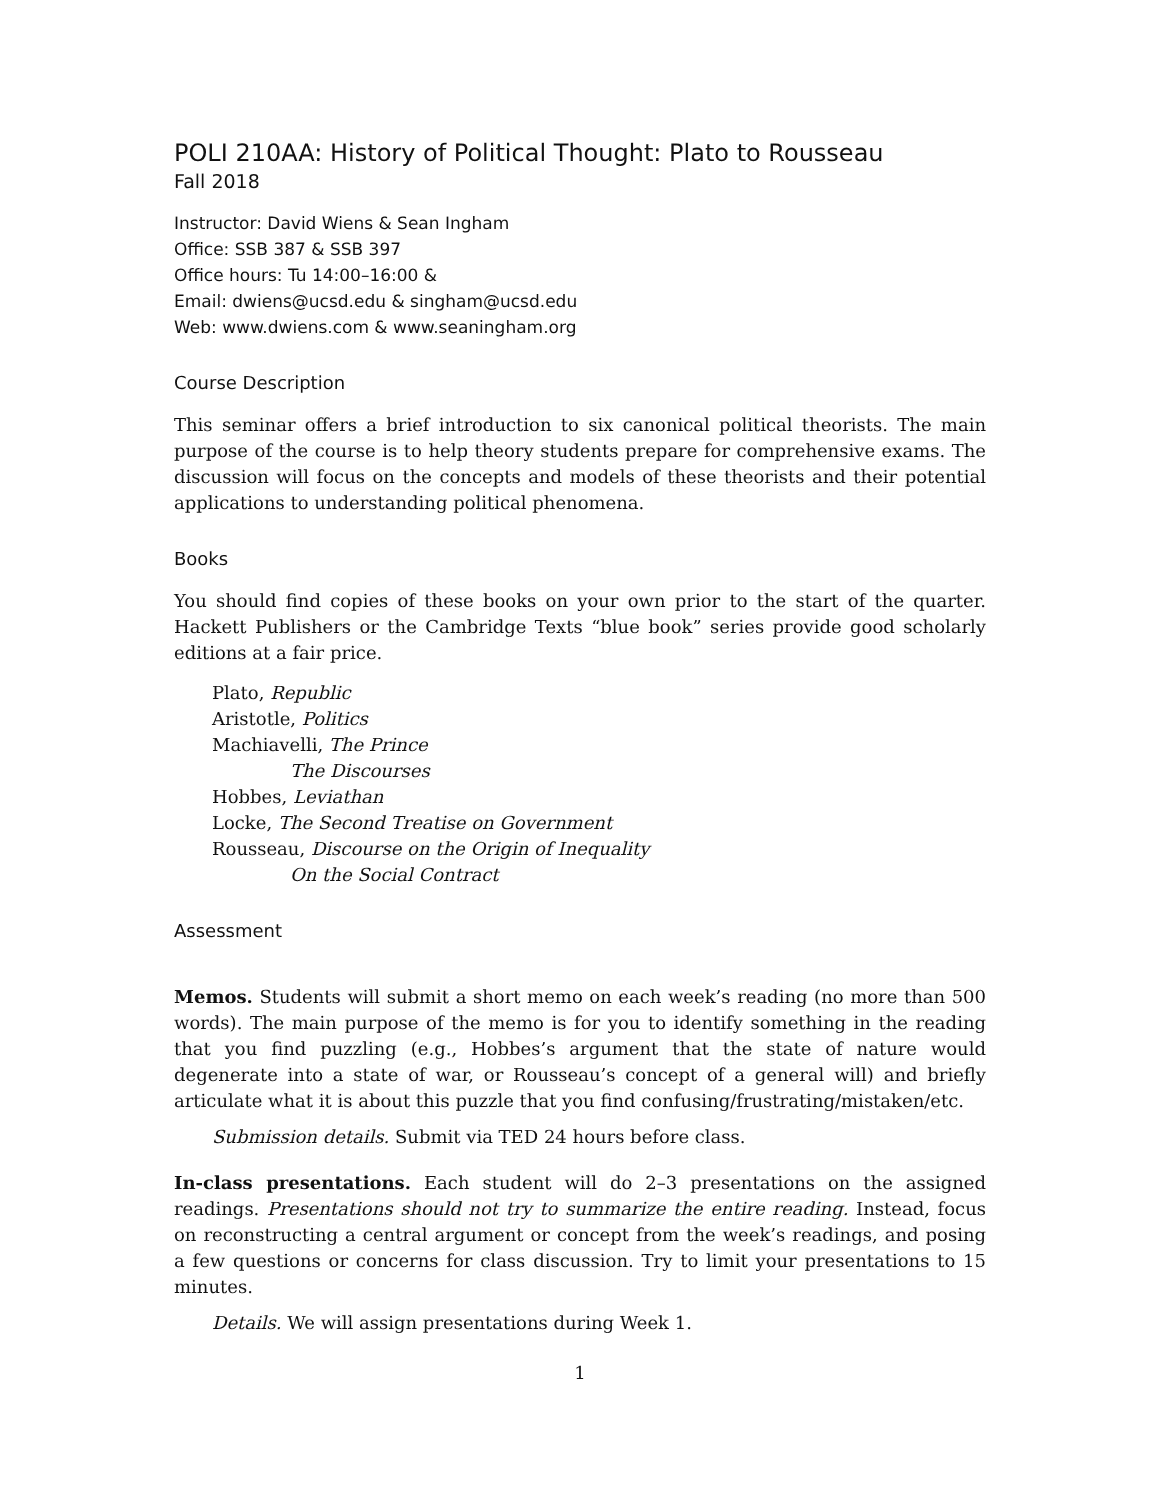POLI 210AA: History of Political Thought: Plato to Rousseau
Fall 2018
Instructor: David Wiens & Sean Ingham
Office: SSB 387 & SSB 397
Office hours: Tu 14:00–16:00 &
Email: dwiens@ucsd.edu & singham@ucsd.edu
Web: www.dwiens.com & www.seaningham.org
Course Description
This seminar offers a brief introduction to six canonical political theorists. The main purpose of the course is to help theory students prepare for comprehensive exams. The discussion will focus on the concepts and models of these theorists and their potential applications to understanding political phenomena.
Books
You should find copies of these books on your own prior to the start of the quarter. Hackett Publishers or the Cambridge Texts “blue book” series provide good scholarly editions at a fair price.
Plato, Republic
Aristotle, Politics
Machiavelli, The Prince
The Discourses
Hobbes, Leviathan
Locke, The Second Treatise on Government
Rousseau, Discourse on the Origin of Inequality
On the Social Contract
Assessment
Memos. Students will submit a short memo on each week’s reading (no more than 500 words). The main purpose of the memo is for you to identify something in the reading that you find puzzling (e.g., Hobbes’s argument that the state of nature would degenerate into a state of war, or Rousseau’s concept of a general will) and briefly articulate what it is about this puzzle that you find confusing/frustrating/mistaken/etc.
Submission details. Submit via TED 24 hours before class.
In-class presentations. Each student will do 2–3 presentations on the assigned readings. Presentations should not try to summarize the entire reading. Instead, focus on reconstructing a central argument or concept from the week’s readings, and posing a few questions or concerns for class discussion. Try to limit your presentations to 15 minutes.
Details. We will assign presentations during Week 1.
1